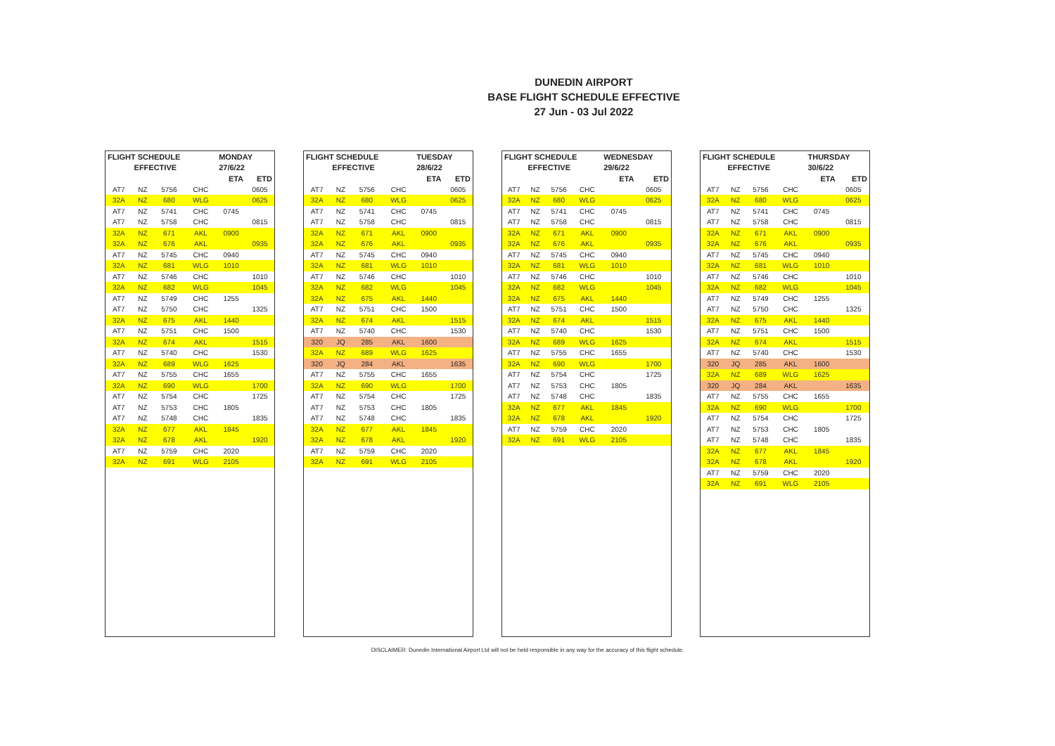DUNEDIN AIRPORT
BASE FLIGHT SCHEDULE EFFECTIVE
27 Jun - 03 Jul 2022
| FLIGHT SCHEDULE | | | | MONDAY | |
| --- | --- | --- | --- | --- | --- |
| | EFFECTIVE | | | 27/6/22 | |
| | | | | ETA | ETD |
| AT7 | NZ | 5756 | CHC | | 0605 |
| 32A | NZ | 680 | WLG | | 0625 |
| AT7 | NZ | 5741 | CHC | 0745 | |
| AT7 | NZ | 5758 | CHC | | 0815 |
| 32A | NZ | 671 | AKL | 0900 | |
| 32A | NZ | 676 | AKL | | 0935 |
| AT7 | NZ | 5745 | CHC | 0940 | |
| 32A | NZ | 681 | WLG | 1010 | |
| AT7 | NZ | 5746 | CHC | | 1010 |
| 32A | NZ | 682 | WLG | | 1045 |
| AT7 | NZ | 5749 | CHC | 1255 | |
| AT7 | NZ | 5750 | CHC | | 1325 |
| 32A | NZ | 675 | AKL | 1440 | |
| AT7 | NZ | 5751 | CHC | 1500 | |
| 32A | NZ | 674 | AKL | | 1515 |
| AT7 | NZ | 5740 | CHC | | 1530 |
| 32A | NZ | 689 | WLG | 1625 | |
| AT7 | NZ | 5755 | CHC | 1655 | |
| 32A | NZ | 690 | WLG | | 1700 |
| AT7 | NZ | 5754 | CHC | | 1725 |
| AT7 | NZ | 5753 | CHC | 1805 | |
| AT7 | NZ | 5748 | CHC | | 1835 |
| 32A | NZ | 677 | AKL | 1845 | |
| 32A | NZ | 678 | AKL | | 1920 |
| AT7 | NZ | 5759 | CHC | 2020 | |
| 32A | NZ | 691 | WLG | 2105 | |
| FLIGHT SCHEDULE | | | | TUESDAY | |
| --- | --- | --- | --- | --- | --- |
| | EFFECTIVE | | | 28/6/22 | |
| | | | | ETA | ETD |
| AT7 | NZ | 5756 | CHC | | 0605 |
| 32A | NZ | 680 | WLG | | 0625 |
| AT7 | NZ | 5741 | CHC | 0745 | |
| AT7 | NZ | 5758 | CHC | | 0815 |
| 32A | NZ | 671 | AKL | 0900 | |
| 32A | NZ | 676 | AKL | | 0935 |
| AT7 | NZ | 5745 | CHC | 0940 | |
| 32A | NZ | 681 | WLG | 1010 | |
| AT7 | NZ | 5746 | CHC | | 1010 |
| 32A | NZ | 682 | WLG | | 1045 |
| 32A | NZ | 675 | AKL | 1440 | |
| AT7 | NZ | 5751 | CHC | 1500 | |
| 32A | NZ | 674 | AKL | | 1515 |
| AT7 | NZ | 5740 | CHC | | 1530 |
| 320 | JQ | 285 | AKL | 1600 | |
| 32A | NZ | 689 | WLG | 1625 | |
| 320 | JQ | 284 | AKL | | 1635 |
| AT7 | NZ | 5755 | CHC | 1655 | |
| 32A | NZ | 690 | WLG | | 1700 |
| AT7 | NZ | 5754 | CHC | | 1725 |
| AT7 | NZ | 5753 | CHC | 1805 | |
| AT7 | NZ | 5748 | CHC | | 1835 |
| 32A | NZ | 677 | AKL | 1845 | |
| 32A | NZ | 678 | AKL | | 1920 |
| AT7 | NZ | 5759 | CHC | 2020 | |
| 32A | NZ | 691 | WLG | 2105 | |
| FLIGHT SCHEDULE | | | | WEDNESDAY | |
| --- | --- | --- | --- | --- | --- |
| | EFFECTIVE | | | 29/6/22 | |
| | | | | ETA | ETD |
| AT7 | NZ | 5756 | CHC | | 0605 |
| 32A | NZ | 680 | WLG | | 0625 |
| AT7 | NZ | 5741 | CHC | 0745 | |
| AT7 | NZ | 5758 | CHC | | 0815 |
| 32A | NZ | 671 | AKL | 0900 | |
| 32A | NZ | 676 | AKL | | 0935 |
| AT7 | NZ | 5745 | CHC | 0940 | |
| 32A | NZ | 681 | WLG | 1010 | |
| AT7 | NZ | 5746 | CHC | | 1010 |
| 32A | NZ | 682 | WLG | | 1045 |
| 32A | NZ | 675 | AKL | 1440 | |
| AT7 | NZ | 5751 | CHC | 1500 | |
| 32A | NZ | 674 | AKL | | 1515 |
| AT7 | NZ | 5740 | CHC | | 1530 |
| 32A | NZ | 689 | WLG | 1625 | |
| AT7 | NZ | 5755 | CHC | 1655 | |
| 32A | NZ | 690 | WLG | | 1700 |
| AT7 | NZ | 5754 | CHC | | 1725 |
| AT7 | NZ | 5753 | CHC | 1805 | |
| AT7 | NZ | 5748 | CHC | | 1835 |
| 32A | NZ | 677 | AKL | 1845 | |
| 32A | NZ | 678 | AKL | | 1920 |
| AT7 | NZ | 5759 | CHC | 2020 | |
| 32A | NZ | 691 | WLG | 2105 | |
| FLIGHT SCHEDULE | | | | THURSDAY | |
| --- | --- | --- | --- | --- | --- |
| | EFFECTIVE | | | 30/6/22 | |
| | | | | ETA | ETD |
| AT7 | NZ | 5756 | CHC | | 0605 |
| 32A | NZ | 680 | WLG | | 0625 |
| AT7 | NZ | 5741 | CHC | 0745 | |
| AT7 | NZ | 5758 | CHC | | 0815 |
| 32A | NZ | 671 | AKL | 0900 | |
| 32A | NZ | 676 | AKL | | 0935 |
| AT7 | NZ | 5745 | CHC | 0940 | |
| 32A | NZ | 681 | WLG | 1010 | |
| AT7 | NZ | 5746 | CHC | | 1010 |
| 32A | NZ | 682 | WLG | | 1045 |
| AT7 | NZ | 5749 | CHC | 1255 | |
| AT7 | NZ | 5750 | CHC | | 1325 |
| 32A | NZ | 675 | AKL | 1440 | |
| AT7 | NZ | 5751 | CHC | 1500 | |
| 32A | NZ | 674 | AKL | | 1515 |
| AT7 | NZ | 5740 | CHC | | 1530 |
| 320 | JQ | 285 | AKL | 1600 | |
| 32A | NZ | 689 | WLG | 1625 | |
| 320 | JQ | 284 | AKL | | 1635 |
| AT7 | NZ | 5755 | CHC | 1655 | |
| 32A | NZ | 690 | WLG | | 1700 |
| AT7 | NZ | 5754 | CHC | | 1725 |
| AT7 | NZ | 5753 | CHC | 1805 | |
| AT7 | NZ | 5748 | CHC | | 1835 |
| 32A | NZ | 677 | AKL | 1845 | |
| 32A | NZ | 678 | AKL | | 1920 |
| AT7 | NZ | 5759 | CHC | 2020 | |
| 32A | NZ | 691 | WLG | 2105 | |
DISCLAIMER: Dunedin International Airport Ltd will not be held responsible in any way for the accuracy of this flight schedule.